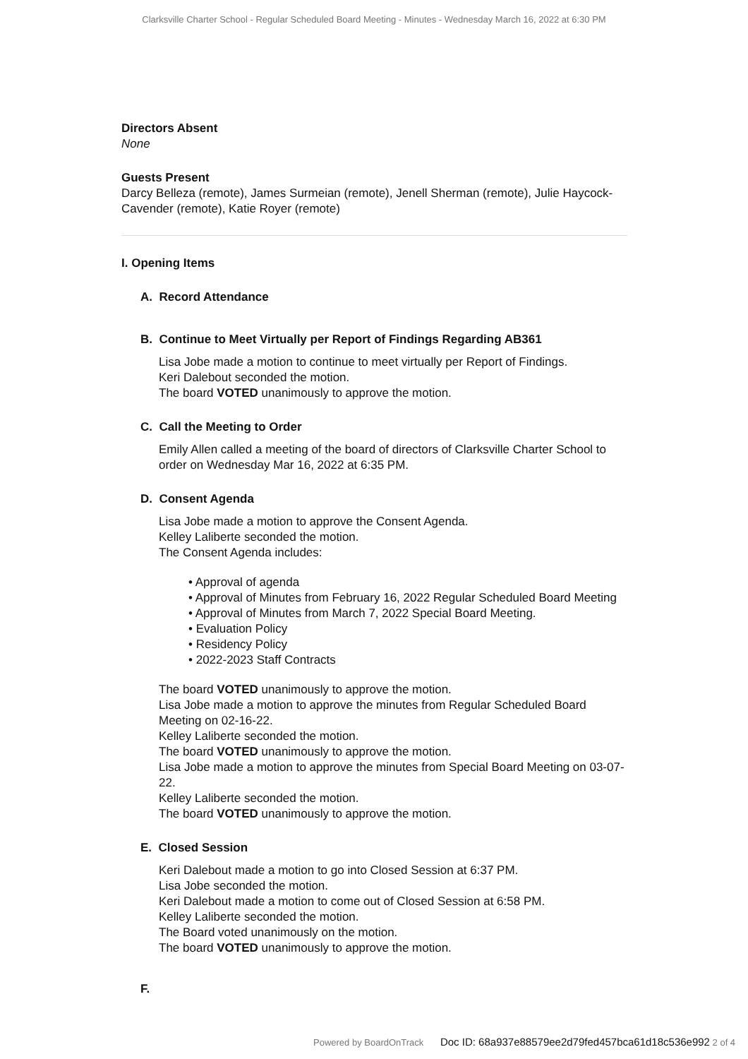Clarksville Charter School - Regular Scheduled Board Meeting - Minutes - Wednesday March 16, 2022 at 6:30 PM
Directors Absent
None
Guests Present
Darcy Belleza (remote), James Surmeian (remote), Jenell Sherman (remote), Julie Haycock-Cavender (remote), Katie Royer (remote)
I. Opening Items
A. Record Attendance
B. Continue to Meet Virtually per Report of Findings Regarding AB361
Lisa Jobe made a motion to continue to meet virtually per Report of Findings.
Keri Dalebout seconded the motion.
The board VOTED unanimously to approve the motion.
C. Call the Meeting to Order
Emily Allen called a meeting of the board of directors of Clarksville Charter School to order on Wednesday Mar 16, 2022 at 6:35 PM.
D. Consent Agenda
Lisa Jobe made a motion to approve the Consent Agenda.
Kelley Laliberte seconded the motion.
The Consent Agenda includes:
• Approval of agenda
• Approval of Minutes from February 16, 2022 Regular Scheduled Board Meeting
• Approval of Minutes from March 7, 2022 Special Board Meeting.
• Evaluation Policy
• Residency Policy
• 2022-2023 Staff Contracts
The board VOTED unanimously to approve the motion.
Lisa Jobe made a motion to approve the minutes from Regular Scheduled Board Meeting on 02-16-22.
Kelley Laliberte seconded the motion.
The board VOTED unanimously to approve the motion.
Lisa Jobe made a motion to approve the minutes from Special Board Meeting on 03-07-22.
Kelley Laliberte seconded the motion.
The board VOTED unanimously to approve the motion.
E. Closed Session
Keri Dalebout made a motion to go into Closed Session at 6:37 PM.
Lisa Jobe seconded the motion.
Keri Dalebout made a motion to come out of Closed Session at 6:58 PM.
Kelley Laliberte seconded the motion.
The Board voted unanimously on the motion.
The board VOTED unanimously to approve the motion.
F.
Powered by BoardOnTrack Doc ID: 68a937e88579ee2d79fed457bca61d18c536e992 2 of 4